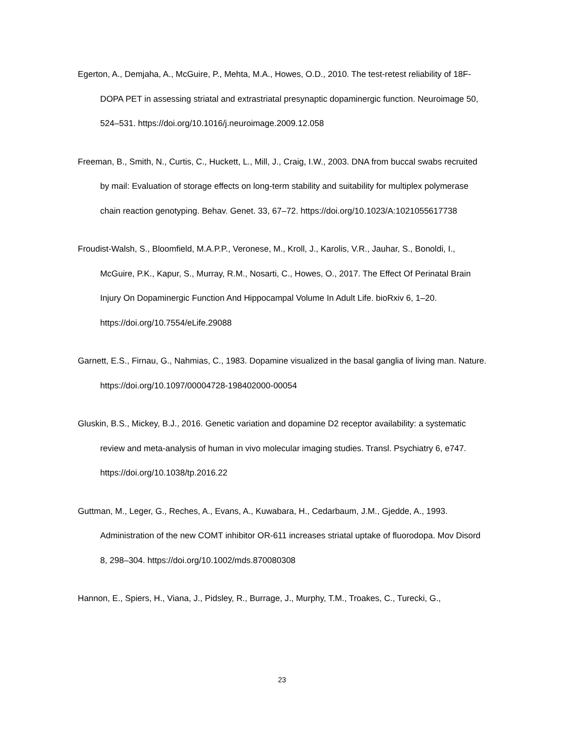Egerton, A., Demjaha, A., McGuire, P., Mehta, M.A., Howes, O.D., 2010. The test-retest reliability of 18F-DOPA PET in assessing striatal and extrastriatal presynaptic dopaminergic function. Neuroimage 50, 524–531. https://doi.org/10.1016/j.neuroimage.2009.12.058
Freeman, B., Smith, N., Curtis, C., Huckett, L., Mill, J., Craig, I.W., 2003. DNA from buccal swabs recruited by mail: Evaluation of storage effects on long-term stability and suitability for multiplex polymerase chain reaction genotyping. Behav. Genet. 33, 67–72. https://doi.org/10.1023/A:1021055617738
Froudist-Walsh, S., Bloomfield, M.A.P.P., Veronese, M., Kroll, J., Karolis, V.R., Jauhar, S., Bonoldi, I., McGuire, P.K., Kapur, S., Murray, R.M., Nosarti, C., Howes, O., 2017. The Effect Of Perinatal Brain Injury On Dopaminergic Function And Hippocampal Volume In Adult Life. bioRxiv 6, 1–20. https://doi.org/10.7554/eLife.29088
Garnett, E.S., Firnau, G., Nahmias, C., 1983. Dopamine visualized in the basal ganglia of living man. Nature. https://doi.org/10.1097/00004728-198402000-00054
Gluskin, B.S., Mickey, B.J., 2016. Genetic variation and dopamine D2 receptor availability: a systematic review and meta-analysis of human in vivo molecular imaging studies. Transl. Psychiatry 6, e747. https://doi.org/10.1038/tp.2016.22
Guttman, M., Leger, G., Reches, A., Evans, A., Kuwabara, H., Cedarbaum, J.M., Gjedde, A., 1993. Administration of the new COMT inhibitor OR-611 increases striatal uptake of fluorodopa. Mov Disord 8, 298–304. https://doi.org/10.1002/mds.870080308
Hannon, E., Spiers, H., Viana, J., Pidsley, R., Burrage, J., Murphy, T.M., Troakes, C., Turecki, G.,
23